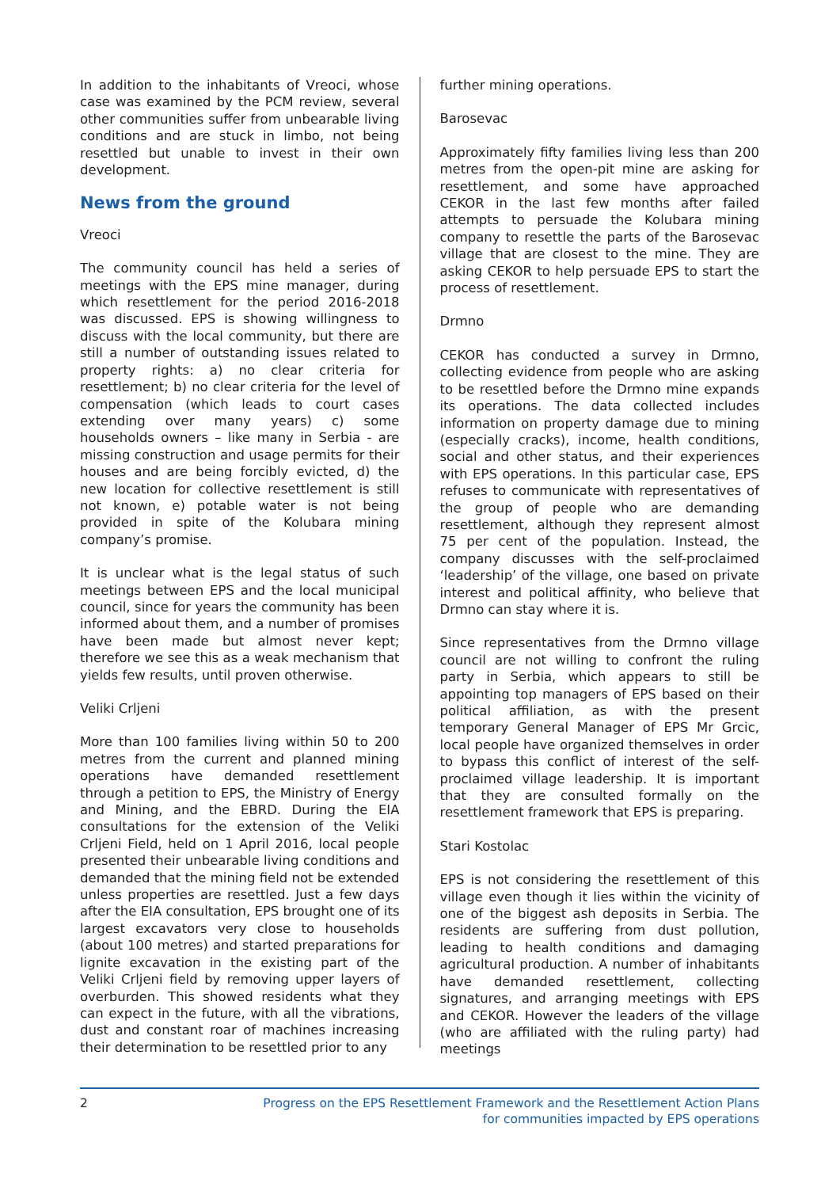In addition to the inhabitants of Vreoci, whose case was examined by the PCM review, several other communities suffer from unbearable living conditions and are stuck in limbo, not being resettled but unable to invest in their own development.
News from the ground
Vreoci
The community council has held a series of meetings with the EPS mine manager, during which resettlement for the period 2016-2018 was discussed. EPS is showing willingness to discuss with the local community, but there are still a number of outstanding issues related to property rights: a) no clear criteria for resettlement; b) no clear criteria for the level of compensation (which leads to court cases extending over many years) c) some households owners – like many in Serbia - are missing construction and usage permits for their houses and are being forcibly evicted, d) the new location for collective resettlement is still not known, e) potable water is not being provided in spite of the Kolubara mining company’s promise.
It is unclear what is the legal status of such meetings between EPS and the local municipal council, since for years the community has been informed about them, and a number of promises have been made but almost never kept; therefore we see this as a weak mechanism that yields few results, until proven otherwise.
Veliki Crljeni
More than 100 families living within 50 to 200 metres from the current and planned mining operations have demanded resettlement through a petition to EPS, the Ministry of Energy and Mining, and the EBRD. During the EIA consultations for the extension of the Veliki Crljeni Field, held on 1 April 2016, local people presented their unbearable living conditions and demanded that the mining field not be extended unless properties are resettled. Just a few days after the EIA consultation, EPS brought one of its largest excavators very close to households (about 100 metres) and started preparations for lignite excavation in the existing part of the Veliki Crljeni field by removing upper layers of overburden. This showed residents what they can expect in the future, with all the vibrations, dust and constant roar of machines increasing their determination to be resettled prior to any
further mining operations.
Barosevac
Approximately fifty families living less than 200 metres from the open-pit mine are asking for resettlement, and some have approached CEKOR in the last few months after failed attempts to persuade the Kolubara mining company to resettle the parts of the Barosevac village that are closest to the mine. They are asking CEKOR to help persuade EPS to start the process of resettlement.
Drmno
CEKOR has conducted a survey in Drmno, collecting evidence from people who are asking to be resettled before the Drmno mine expands its operations. The data collected includes information on property damage due to mining (especially cracks), income, health conditions, social and other status, and their experiences with EPS operations. In this particular case, EPS refuses to communicate with representatives of the group of people who are demanding resettlement, although they represent almost 75 per cent of the population. Instead, the company discusses with the self-proclaimed ‘leadership’ of the village, one based on private interest and political affinity, who believe that Drmno can stay where it is.
Since representatives from the Drmno village council are not willing to confront the ruling party in Serbia, which appears to still be appointing top managers of EPS based on their political affiliation, as with the present temporary General Manager of EPS Mr Grcic, local people have organized themselves in order to bypass this conflict of interest of the self-proclaimed village leadership. It is important that they are consulted formally on the resettlement framework that EPS is preparing.
Stari Kostolac
EPS is not considering the resettlement of this village even though it lies within the vicinity of one of the biggest ash deposits in Serbia. The residents are suffering from dust pollution, leading to health conditions and damaging agricultural production. A number of inhabitants have demanded resettlement, collecting signatures, and arranging meetings with EPS and CEKOR. However the leaders of the village (who are affiliated with the ruling party) had meetings
2 Progress on the EPS Resettlement Framework and the Resettlement Action Plans
for communities impacted by EPS operations